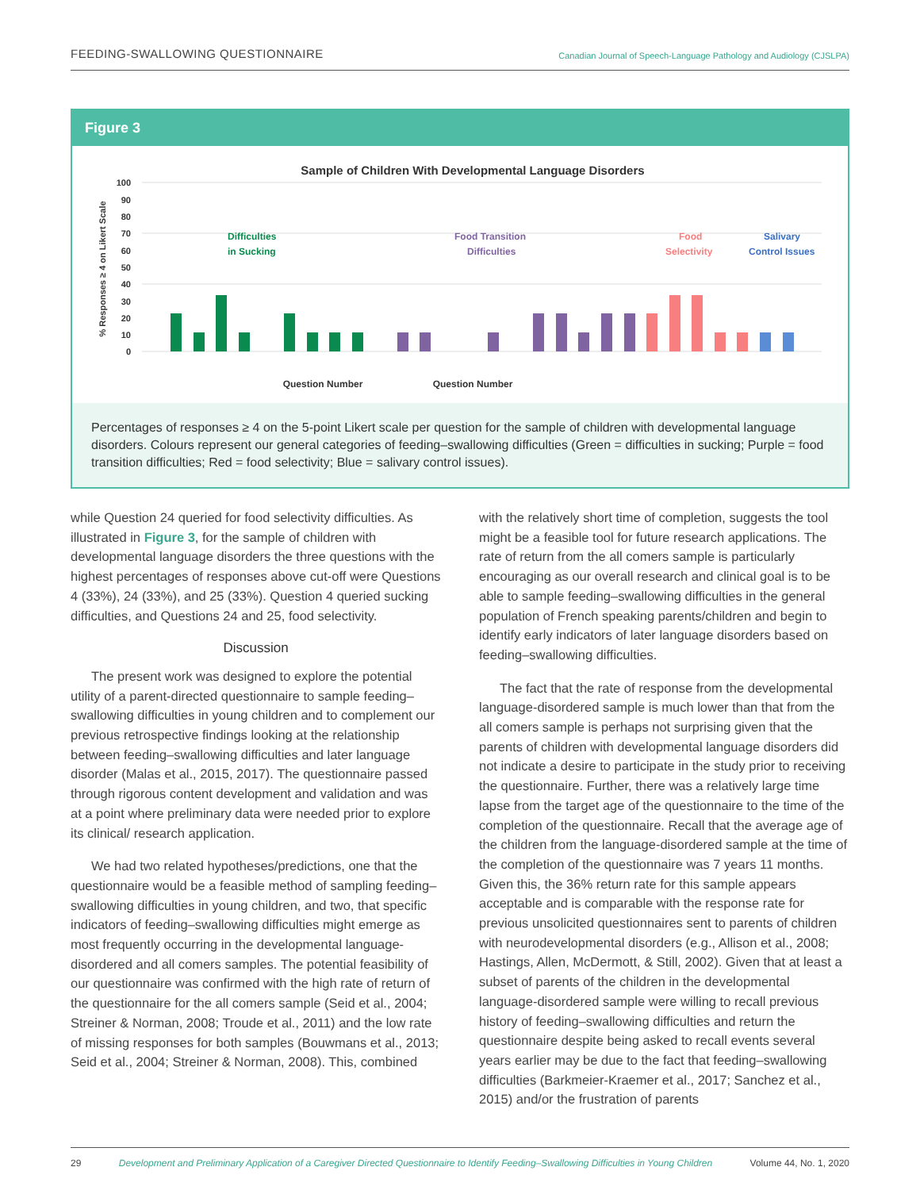FEEDING-SWALLOWING QUESTIONNAIRE Canadian Journal of Speech-Language Pathology and Audiology (CJSLPA)
Figure 3
Sample of Children With Developmental Language Disorders
100
90
80
70
60
50
40
30
20
10
0
% Responses ≥ 4 on Likert Scale
Question Number
Question Number
Difficulties
in Sucking
Food Transition
Difficulties
Food
Selectivity
Salivary
Control Issues
Percentages of responses ≥ 4 on the 5-point Likert scale per question for the sample of children with developmental language disorders. Colours represent our general categories of feeding–swallowing difficulties (Green = difficulties in sucking; Purple = food transition difficulties; Red = food selectivity; Blue = salivary control issues).
while Question 24 queried for food selectivity difficulties. As illustrated in Figure 3, for the sample of children with developmental language disorders the three questions with the highest percentages of responses above cut-off were Questions 4 (33%), 24 (33%), and 25 (33%). Question 4 queried sucking difficulties, and Questions 24 and 25, food selectivity.
Discussion
The present work was designed to explore the potential utility of a parent-directed questionnaire to sample feeding–swallowing difficulties in young children and to complement our previous retrospective findings looking at the relationship between feeding–swallowing difficulties and later language disorder (Malas et al., 2015, 2017). The questionnaire passed through rigorous content development and validation and was at a point where preliminary data were needed prior to explore its clinical/ research application.
We had two related hypotheses/predictions, one that the questionnaire would be a feasible method of sampling feeding–swallowing difficulties in young children, and two, that specific indicators of feeding–swallowing difficulties might emerge as most frequently occurring in the developmental language-disordered and all comers samples. The potential feasibility of our questionnaire was confirmed with the high rate of return of the questionnaire for the all comers sample (Seid et al., 2004; Streiner & Norman, 2008; Troude et al., 2011) and the low rate of missing responses for both samples (Bouwmans et al., 2013; Seid et al., 2004; Streiner & Norman, 2008). This, combined
with the relatively short time of completion, suggests the tool might be a feasible tool for future research applications. The rate of return from the all comers sample is particularly encouraging as our overall research and clinical goal is to be able to sample feeding–swallowing difficulties in the general population of French speaking parents/children and begin to identify early indicators of later language disorders based on feeding–swallowing difficulties.
The fact that the rate of response from the developmental language-disordered sample is much lower than that from the all comers sample is perhaps not surprising given that the parents of children with developmental language disorders did not indicate a desire to participate in the study prior to receiving the questionnaire. Further, there was a relatively large time lapse from the target age of the questionnaire to the time of the completion of the questionnaire. Recall that the average age of the children from the language-disordered sample at the time of the completion of the questionnaire was 7 years 11 months. Given this, the 36% return rate for this sample appears acceptable and is comparable with the response rate for previous unsolicited questionnaires sent to parents of children with neurodevelopmental disorders (e.g., Allison et al., 2008; Hastings, Allen, McDermott, & Still, 2002). Given that at least a subset of parents of the children in the developmental language-disordered sample were willing to recall previous history of feeding–swallowing difficulties and return the questionnaire despite being asked to recall events several years earlier may be due to the fact that feeding–swallowing difficulties (Barkmeier-Kraemer et al., 2017; Sanchez et al., 2015) and/or the frustration of parents
29 Development and Preliminary Application of a Caregiver Directed Questionnaire to Identify Feeding–Swallowing Difficulties in Young Children Volume 44, No. 1, 2020